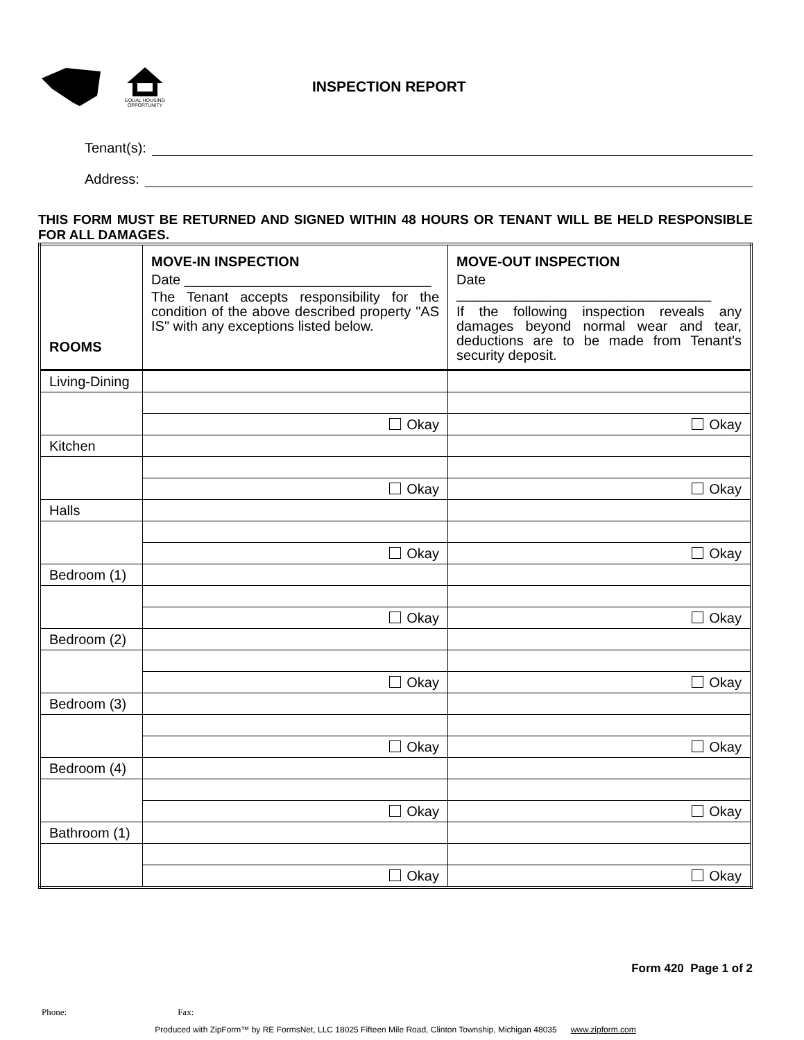EQUAL HOUSING
OPPORTUNITY
INSPECTION REPORT
Tenant(s):
Address:
THIS FORM MUST BE RETURNED AND SIGNED WITHIN 48 HOURS OR TENANT WILL BE HELD RESPONSIBLE FOR ALL DAMAGES.
| ROOMS | MOVE-IN INSPECTION Date ________________________________ The Tenant accepts responsibility for the condition of the above described property "AS IS" with any exceptions listed below. | MOVE-OUT INSPECTION Date _________________________________ If the following inspection reveals any damages beyond normal wear and tear, deductions are to be made from Tenant's security deposit. |
| Living-Dining | | |
| | Okay | Okay |
| Kitchen | | |
| | Okay | Okay |
| Halls | | |
| | Okay | Okay |
| Bedroom (1) | | |
| | Okay | Okay |
| Bedroom (2) | | |
| | Okay | Okay |
| Bedroom (3) | | |
| | Okay | Okay |
| Bedroom (4) | | |
| | Okay | Okay |
| Bathroom (1) | | |
| | Okay | Okay |
Form 420 Page 1 of 2
Phone: Fax:
Produced with ZipForm™ by RE FormsNet, LLC 18025 Fifteen Mile Road, Clinton Township, Michigan 48035 www.zipform.com